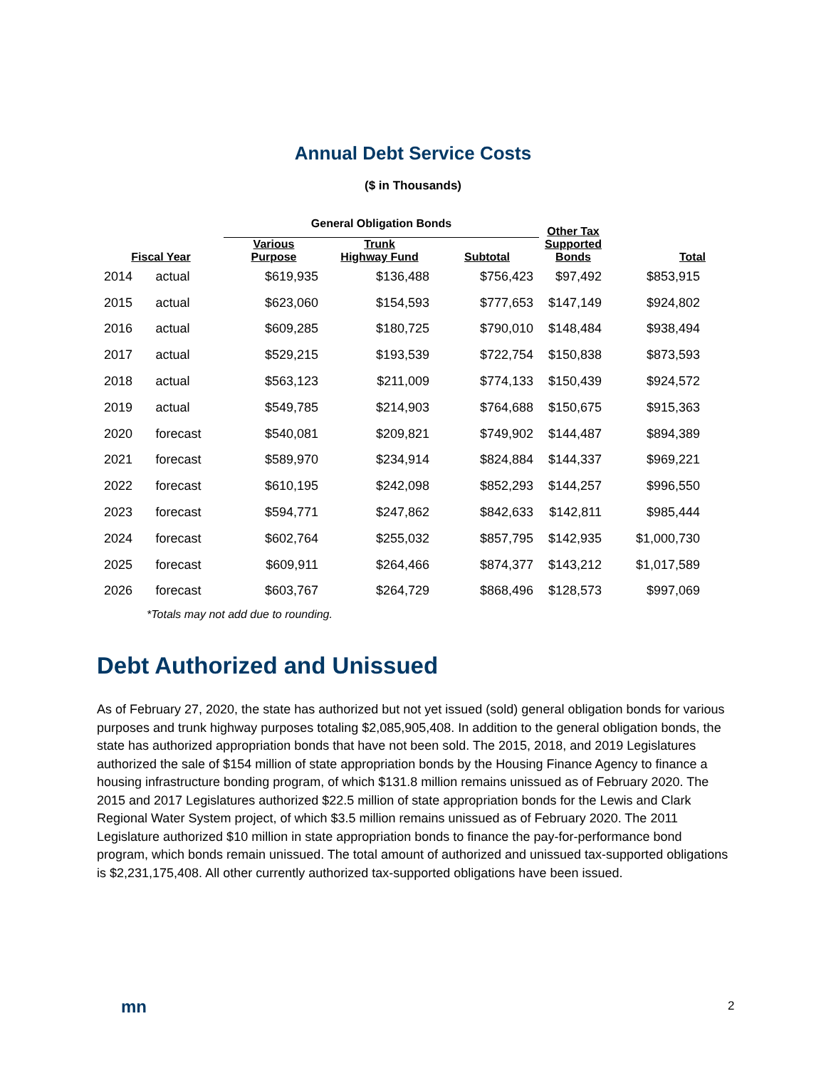Annual Debt Service Costs
($ in Thousands)
| | | General Obligation Bonds | | | Other Tax Supported Bonds | Total |
| --- | --- | --- | --- | --- | --- | --- |
| Fiscal Year | | Various Purpose | Trunk Highway Fund | Subtotal | | |
| 2014 | actual | $619,935 | $136,488 | $756,423 | $97,492 | $853,915 |
| 2015 | actual | $623,060 | $154,593 | $777,653 | $147,149 | $924,802 |
| 2016 | actual | $609,285 | $180,725 | $790,010 | $148,484 | $938,494 |
| 2017 | actual | $529,215 | $193,539 | $722,754 | $150,838 | $873,593 |
| 2018 | actual | $563,123 | $211,009 | $774,133 | $150,439 | $924,572 |
| 2019 | actual | $549,785 | $214,903 | $764,688 | $150,675 | $915,363 |
| 2020 | forecast | $540,081 | $209,821 | $749,902 | $144,487 | $894,389 |
| 2021 | forecast | $589,970 | $234,914 | $824,884 | $144,337 | $969,221 |
| 2022 | forecast | $610,195 | $242,098 | $852,293 | $144,257 | $996,550 |
| 2023 | forecast | $594,771 | $247,862 | $842,633 | $142,811 | $985,444 |
| 2024 | forecast | $602,764 | $255,032 | $857,795 | $142,935 | $1,000,730 |
| 2025 | forecast | $609,911 | $264,466 | $874,377 | $143,212 | $1,017,589 |
| 2026 | forecast | $603,767 | $264,729 | $868,496 | $128,573 | $997,069 |
*Totals may not add due to rounding.
Debt Authorized and Unissued
As of February 27, 2020, the state has authorized but not yet issued (sold) general obligation bonds for various purposes and trunk highway purposes totaling $2,085,905,408. In addition to the general obligation bonds, the state has authorized appropriation bonds that have not been sold. The 2015, 2018, and 2019 Legislatures authorized the sale of $154 million of state appropriation bonds by the Housing Finance Agency to finance a housing infrastructure bonding program, of which $131.8 million remains unissued as of February 2020. The 2015 and 2017 Legislatures authorized $22.5 million of state appropriation bonds for the Lewis and Clark Regional Water System project, of which $3.5 million remains unissued as of February 2020. The 2011 Legislature authorized $10 million in state appropriation bonds to finance the pay-for-performance bond program, which bonds remain unissued. The total amount of authorized and unissued tax-supported obligations is $2,231,175,408. All other currently authorized tax-supported obligations have been issued.
mn 2